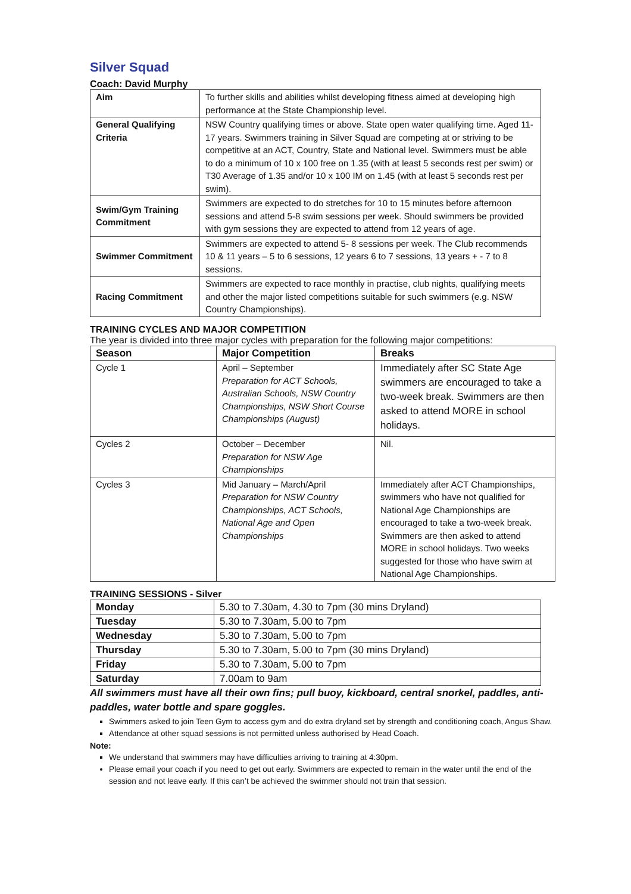Silver Squad
Coach: David Murphy
| Aim | To further skills and abilities whilst developing fitness aimed at developing high performance at the State Championship level. |
| General Qualifying Criteria | NSW Country qualifying times or above. State open water qualifying time. Aged 11-17 years. Swimmers training in Silver Squad are competing at or striving to be competitive at an ACT, Country, State and National level. Swimmers must be able to do a minimum of 10 x 100 free on 1.35 (with at least 5 seconds rest per swim) or T30 Average of 1.35 and/or 10 x 100 IM on 1.45 (with at least 5 seconds rest per swim). |
| Swim/Gym Training Commitment | Swimmers are expected to do stretches for 10 to 15 minutes before afternoon sessions and attend 5-8 swim sessions per week. Should swimmers be provided with gym sessions they are expected to attend from 12 years of age. |
| Swimmer Commitment | Swimmers are expected to attend 5- 8 sessions per week. The Club recommends 10 & 11 years – 5 to 6 sessions, 12 years 6 to 7 sessions, 13 years + - 7 to 8 sessions. |
| Racing Commitment | Swimmers are expected to race monthly in practise, club nights, qualifying meets and other the major listed competitions suitable for such swimmers (e.g. NSW Country Championships). |
TRAINING CYCLES AND MAJOR COMPETITION
The year is divided into three major cycles with preparation for the following major competitions:
| Season | Major Competition | Breaks |
| --- | --- | --- |
| Cycle 1 | April – September Preparation for ACT Schools, Australian Schools, NSW Country Championships, NSW Short Course Championships (August) | Immediately after SC State Age swimmers are encouraged to take a two-week break. Swimmers are then asked to attend MORE in school holidays. |
| Cycles 2 | October – December Preparation for NSW Age Championships | Nil. |
| Cycles 3 | Mid January – March/April Preparation for NSW Country Championships, ACT Schools, National Age and Open Championships | Immediately after ACT Championships, swimmers who have not qualified for National Age Championships are encouraged to take a two-week break. Swimmers are then asked to attend MORE in school holidays. Two weeks suggested for those who have swim at National Age Championships. |
TRAINING SESSIONS - Silver
| Monday | 5.30 to 7.30am, 4.30 to 7pm (30 mins Dryland) |
| Tuesday | 5.30 to 7.30am, 5.00 to 7pm |
| Wednesday | 5.30 to 7.30am, 5.00 to 7pm |
| Thursday | 5.30 to 7.30am, 5.00 to 7pm (30 mins Dryland) |
| Friday | 5.30 to 7.30am, 5.00 to 7pm |
| Saturday | 7.00am to 9am |
All swimmers must have all their own fins; pull buoy, kickboard, central snorkel, paddles, anti-paddles, water bottle and spare goggles.
Swimmers asked to join Teen Gym to access gym and do extra dryland set by strength and conditioning coach, Angus Shaw.
Attendance at other squad sessions is not permitted unless authorised by Head Coach.
Note:
We understand that swimmers may have difficulties arriving to training at 4:30pm.
Please email your coach if you need to get out early. Swimmers are expected to remain in the water until the end of the session and not leave early. If this can’t be achieved the swimmer should not train that session.